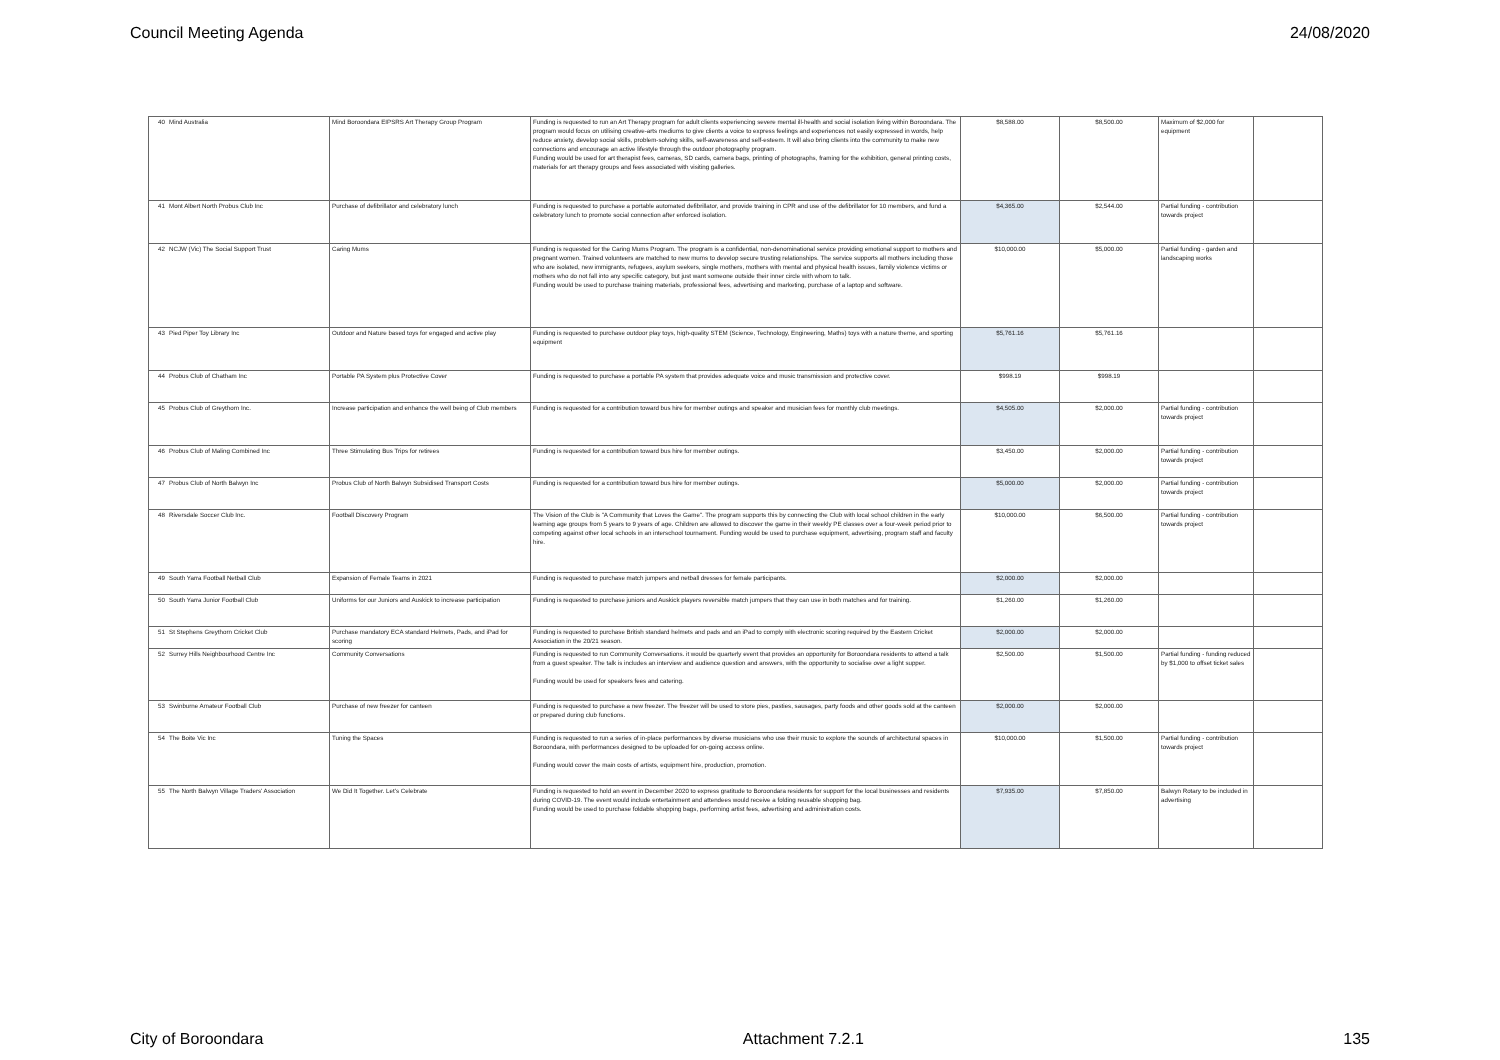Council Meeting Agenda 24/08/2020
| 40 | Mind Australia | Mind Boroondara EIPSRS Art Therapy Group Program | Funding is requested to run an Art Therapy program for adult clients experiencing severe mental ill-health and social isolation living within Boroondara. The program would focus on utilising creative-arts mediums to give clients a voice to express feelings and experiences not easily expressed in words, help reduce anxiety, develop social skills, problem-solving skills, self-awareness and self-esteem. It will also bring clients into the community to make new connections and encourage an active lifestyle through the outdoor photography program. Funding would be used for art therapist fees, cameras, SD cards, camera bags, printing of photographs, framing for the exhibition, general printing costs, materials for art therapy groups and fees associated with visiting galleries. | $8,588.00 | $8,500.00 | Maximum of $2,000 for equipment | |
| 41 | Mont Albert North Probus Club Inc | Purchase of defibrillator and celebratory lunch | Funding is requested to purchase a portable automated defibrillator, and provide training in CPR and use of the defibrillator for 10 members, and fund a celebratory lunch to promote social connection after enforced isolation. | $4,365.00 | $2,544.00 | Partial funding - contribution towards project | |
| 42 | NCJW (Vic) The Social Support Trust | Caring Mums | Funding is requested for the Caring Mums Program. The program is a confidential, non-denominational service providing emotional support to mothers and pregnant women. Trained volunteers are matched to new mums to develop secure trusting relationships. The service supports all mothers including those who are isolated, new immigrants, refugees, asylum seekers, single mothers, mothers with mental and physical health issues, family violence victims or mothers who do not fall into any specific category, but just want someone outside their inner circle with whom to talk. Funding would be used to purchase training materials, professional fees, advertising and marketing, purchase of a laptop and software. | $10,000.00 | $5,000.00 | Partial funding - garden and landscaping works | |
| 43 | Pied Piper Toy Library Inc | Outdoor and Nature based toys for engaged and active play | Funding is requested to purchase outdoor play toys, high-quality STEM (Science, Technology, Engineering, Maths) toys with a nature theme, and sporting equipment | $5,761.16 | $5,761.16 | | |
| 44 | Probus Club of Chatham Inc | Portable PA System plus Protective Cover | Funding is requested to purchase a portable PA system that provides adequate voice and music transmission and protective cover. | $998.19 | $998.19 | | |
| 45 | Probus Club of Greythorn Inc. | Increase participation and enhance the well being of Club members | Funding is requested for a contribution toward bus hire for member outings and speaker and musician fees for monthly club meetings. | $4,505.00 | $2,000.00 | Partial funding - contribution towards project | |
| 46 | Probus Club of Maling Combined Inc | Three Stimulating Bus Trips for retirees | Funding is requested for a contribution toward bus hire for member outings. | $3,450.00 | $2,000.00 | Partial funding - contribution towards project | |
| 47 | Probus Club of North Balwyn Inc | Probus Club of North Balwyn Subsidised Transport Costs | Funding is requested for a contribution toward bus hire for member outings. | $5,000.00 | $2,000.00 | Partial funding - contribution towards project | |
| 48 | Riversdale Soccer Club Inc. | Football Discovery Program | The Vision of the Club is "A Community that Loves the Game". The program supports this by connecting the Club with local school children in the early learning age groups from 5 years to 9 years of age. Children are allowed to discover the game in their weekly PE classes over a four-week period prior to competing against other local schools in an interschool tournament. Funding would be used to purchase equipment, advertising, program staff and faculty hire. | $10,000.00 | $6,500.00 | Partial funding - contribution towards project | |
| 49 | South Yarra Football Netball Club | Expansion of Female Teams in 2021 | Funding is requested to purchase match jumpers and netball dresses for female participants. | $2,000.00 | $2,000.00 | | |
| 50 | South Yarra Junior Football Club | Uniforms for our Juniors and Auskick to increase participation | Funding is requested to purchase juniors and Auskick players reversible match jumpers that they can use in both matches and for training. | $1,260.00 | $1,260.00 | | |
| 51 | St Stephens Greythorn Cricket Club | Purchase mandatory ECA standard Helmets, Pads, and iPad for scoring | Funding is requested to purchase British standard helmets and pads and an iPad to comply with electronic scoring required by the Eastern Cricket Association in the 20/21 season. | $2,000.00 | $2,000.00 | | |
| 52 | Surrey Hills Neighbourhood Centre Inc | Community Conversations | Funding is requested to run Community Conversations. it would be quarterly event that provides an opportunity for Boroondara residents to attend a talk from a guest speaker. The talk is includes an interview and audience question and answers, with the opportunity to socialise over a light supper. Funding would be used for speakers fees and catering. | $2,500.00 | $1,500.00 | Partial funding - funding reduced by $1,000 to offset ticket sales | |
| 53 | Swinburne Amateur Football Club | Purchase of new freezer for canteen | Funding is requested to purchase a new freezer. The freezer will be used to store pies, pasties, sausages, party foods and other goods sold at the canteen or prepared during club functions. | $2,000.00 | $2,000.00 | | |
| 54 | The Boite Vic Inc | Tuning the Spaces | Funding is requested to run a series of in-place performances by diverse musicians who use their music to explore the sounds of architectural spaces in Boroondara, with performances designed to be uploaded for on-going access online. Funding would cover the main costs of artists, equipment hire, production, promotion. | $10,000.00 | $1,500.00 | Partial funding - contribution towards project | |
| 55 | The North Balwyn Village Traders' Association | We Did It Together. Let's Celebrate | Funding is requested to hold an event in December 2020 to express gratitude to Boroondara residents for support for the local businesses and residents during COVID-19. The event would include entertainment and attendees would receive a folding reusable shopping bag. Funding would be used to purchase foldable shopping bags, performing artist fees, advertising and administration costs. | $7,935.00 | $7,850.00 | Balwyn Rotary to be included in advertising | |
City of Boroondara Attachment 7.2.1 135